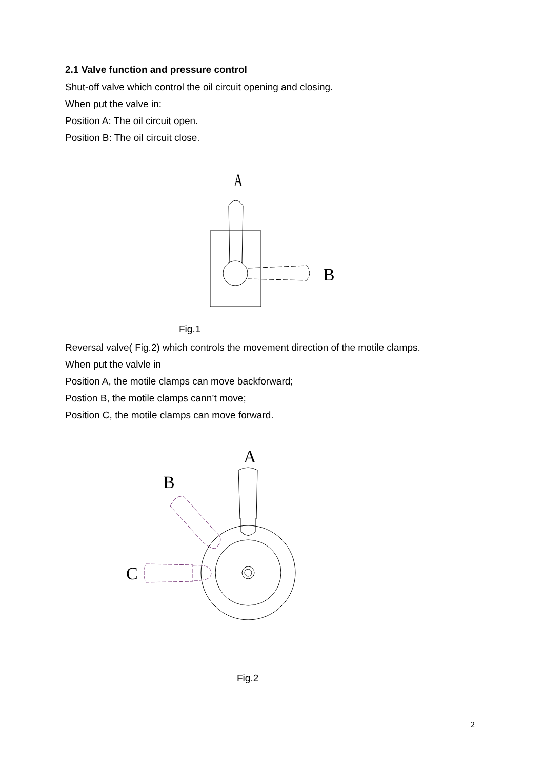2.1 Valve function and pressure control
Shut-off valve which control the oil circuit opening and closing.
When put the valve in:
Position A: The oil circuit open.
Position B: The oil circuit close.
A
B
Fig.1
Reversal valve( Fig.2) which controls the movement direction of the motile clamps.
When put the valvle in
Position A, the motile clamps can move backforward;
Postion B, the motile clamps cann’t move;
Position C, the motile clamps can move forward.
A
B
C
Fig.2
2